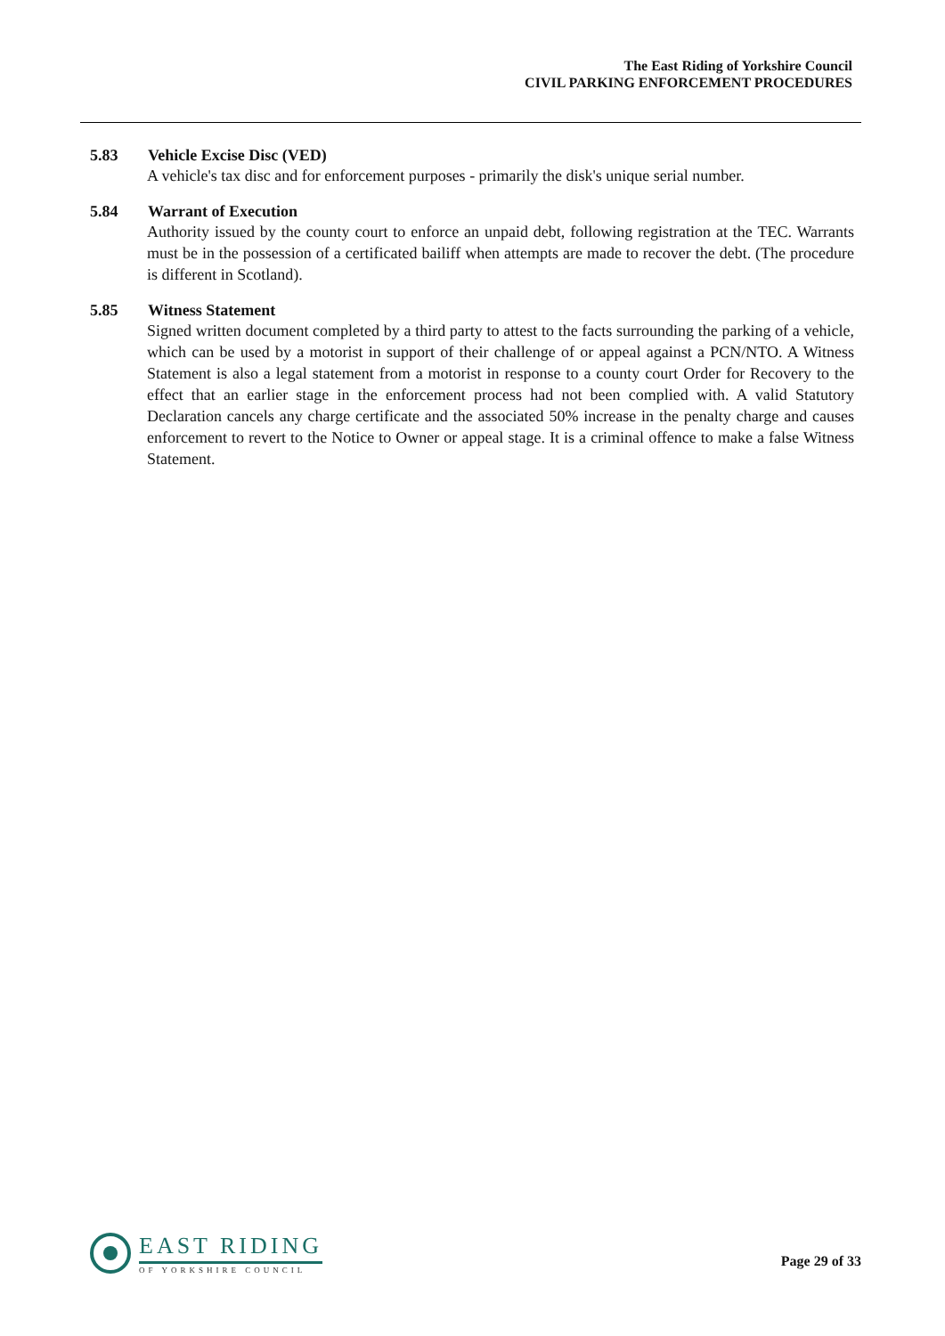The East Riding of Yorkshire Council
CIVIL PARKING ENFORCEMENT PROCEDURES
5.83 Vehicle Excise Disc (VED)
A vehicle's tax disc and for enforcement purposes - primarily the disk's unique serial number.
5.84 Warrant of Execution
Authority issued by the county court to enforce an unpaid debt, following registration at the TEC. Warrants must be in the possession of a certificated bailiff when attempts are made to recover the debt. (The procedure is different in Scotland).
5.85 Witness Statement
Signed written document completed by a third party to attest to the facts surrounding the parking of a vehicle, which can be used by a motorist in support of their challenge of or appeal against a PCN/NTO. A Witness Statement is also a legal statement from a motorist in response to a county court Order for Recovery to the effect that an earlier stage in the enforcement process had not been complied with. A valid Statutory Declaration cancels any charge certificate and the associated 50% increase in the penalty charge and causes enforcement to revert to the Notice to Owner or appeal stage. It is a criminal offence to make a false Witness Statement.
EAST RIDING
OF YORKSHIRE COUNCIL
Page 29 of 33